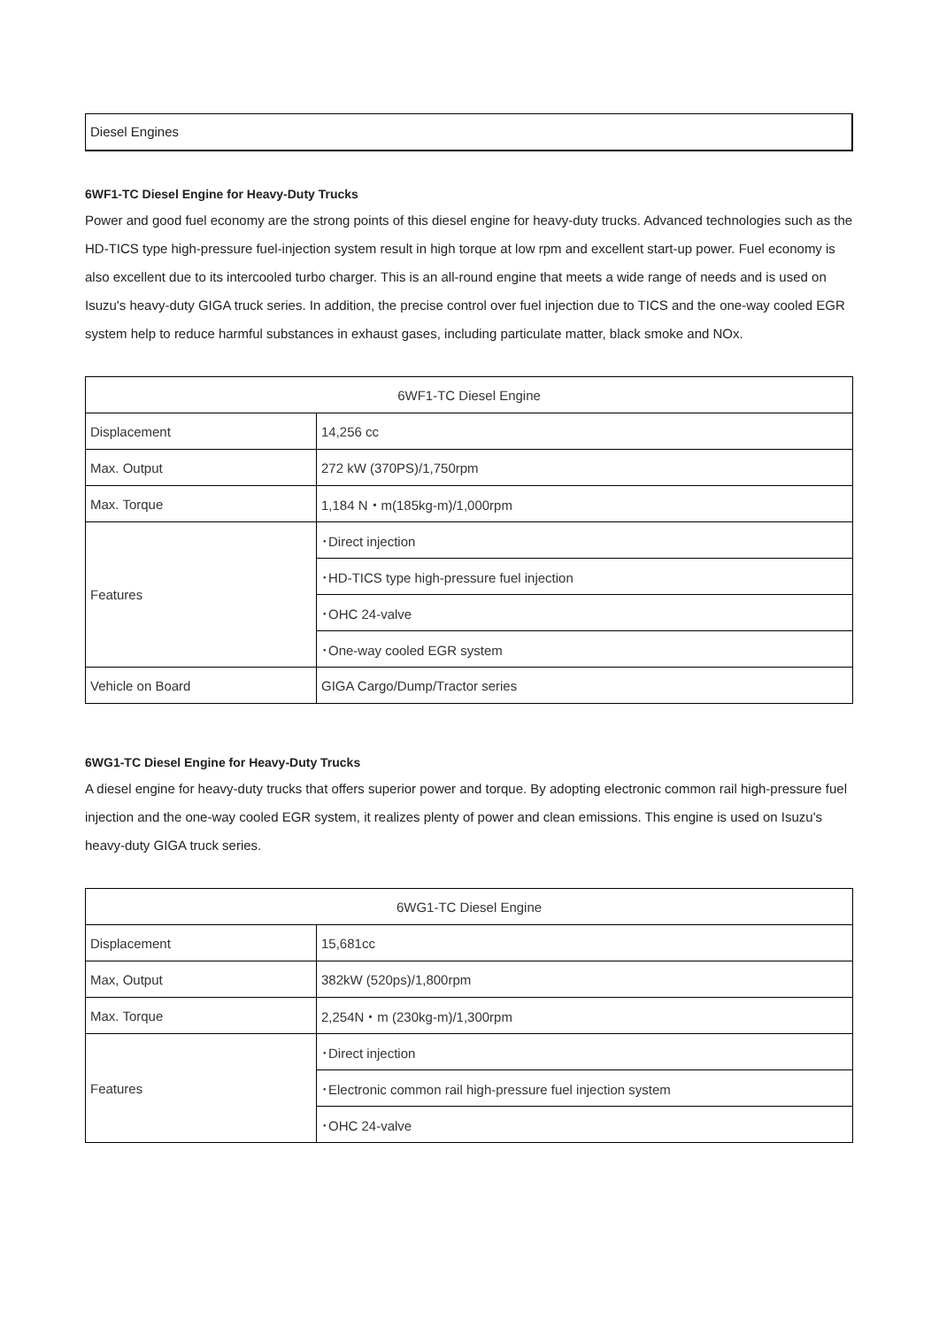Diesel Engines
6WF1-TC Diesel Engine for Heavy-Duty Trucks
Power and good fuel economy are the strong points of this diesel engine for heavy-duty trucks. Advanced technologies such as the HD-TICS type high-pressure fuel-injection system result in high torque at low rpm and excellent start-up power. Fuel economy is also excellent due to its intercooled turbo charger. This is an all-round engine that meets a wide range of needs and is used on Isuzu's heavy-duty GIGA truck series. In addition, the precise control over fuel injection due to TICS and the one-way cooled EGR system help to reduce harmful substances in exhaust gases, including particulate matter, black smoke and NOx.
| 6WF1-TC Diesel Engine | |
| Displacement | 14,256 cc |
| Max. Output | 272 kW (370PS)/1,750rpm |
| Max. Torque | 1,184 N・m(185kg-m)/1,000rpm |
| Features | ･Direct injection |
| | ･HD-TICS type high-pressure fuel injection |
| | ･OHC 24-valve |
| | ･One-way cooled EGR system |
| Vehicle on Board | GIGA Cargo/Dump/Tractor series |
6WG1-TC Diesel Engine for Heavy-Duty Trucks
A diesel engine for heavy-duty trucks that offers superior power and torque. By adopting electronic common rail high-pressure fuel injection and the one-way cooled EGR system, it realizes plenty of power and clean emissions. This engine is used on Isuzu's heavy-duty GIGA truck series.
| 6WG1-TC Diesel Engine | |
| Displacement | 15,681cc |
| Max, Output | 382kW (520ps)/1,800rpm |
| Max. Torque | 2,254N・m (230kg-m)/1,300rpm |
| Features | ･Direct injection |
| | ･Electronic common rail high-pressure fuel injection system |
| | ･OHC 24-valve |